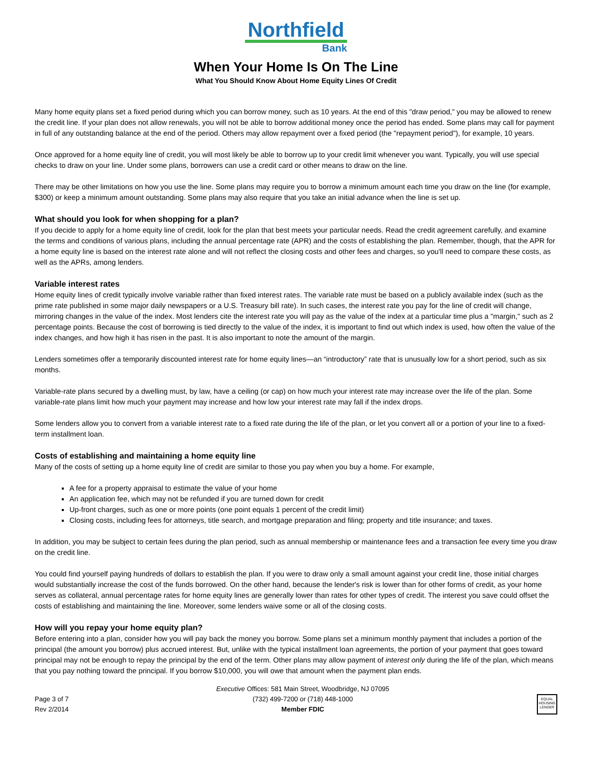Northfield
Bank
When Your Home Is On The Line
What You Should Know About Home Equity Lines Of Credit
Many home equity plans set a fixed period during which you can borrow money, such as 10 years. At the end of this "draw period," you may be allowed to renew the credit line. If your plan does not allow renewals, you will not be able to borrow additional money once the period has ended. Some plans may call for payment in full of any outstanding balance at the end of the period. Others may allow repayment over a fixed period (the "repayment period"), for example, 10 years.
Once approved for a home equity line of credit, you will most likely be able to borrow up to your credit limit whenever you want. Typically, you will use special checks to draw on your line. Under some plans, borrowers can use a credit card or other means to draw on the line.
There may be other limitations on how you use the line. Some plans may require you to borrow a minimum amount each time you draw on the line (for example, $300) or keep a minimum amount outstanding. Some plans may also require that you take an initial advance when the line is set up.
What should you look for when shopping for a plan?
If you decide to apply for a home equity line of credit, look for the plan that best meets your particular needs. Read the credit agreement carefully, and examine the terms and conditions of various plans, including the annual percentage rate (APR) and the costs of establishing the plan. Remember, though, that the APR for a home equity line is based on the interest rate alone and will not reflect the closing costs and other fees and charges, so you'll need to compare these costs, as well as the APRs, among lenders.
Variable interest rates
Home equity lines of credit typically involve variable rather than fixed interest rates. The variable rate must be based on a publicly available index (such as the prime rate published in some major daily newspapers or a U.S. Treasury bill rate). In such cases, the interest rate you pay for the line of credit will change, mirroring changes in the value of the index. Most lenders cite the interest rate you will pay as the value of the index at a particular time plus a "margin," such as 2 percentage points. Because the cost of borrowing is tied directly to the value of the index, it is important to find out which index is used, how often the value of the index changes, and how high it has risen in the past. It is also important to note the amount of the margin.
Lenders sometimes offer a temporarily discounted interest rate for home equity lines—an “introductory” rate that is unusually low for a short period, such as six months.
Variable-rate plans secured by a dwelling must, by law, have a ceiling (or cap) on how much your interest rate may increase over the life of the plan. Some variable-rate plans limit how much your payment may increase and how low your interest rate may fall if the index drops.
Some lenders allow you to convert from a variable interest rate to a fixed rate during the life of the plan, or let you convert all or a portion of your line to a fixed-term installment loan.
Costs of establishing and maintaining a home equity line
Many of the costs of setting up a home equity line of credit are similar to those you pay when you buy a home. For example,
A fee for a property appraisal to estimate the value of your home
An application fee, which may not be refunded if you are turned down for credit
Up-front charges, such as one or more points (one point equals 1 percent of the credit limit)
Closing costs, including fees for attorneys, title search, and mortgage preparation and filing; property and title insurance; and taxes.
In addition, you may be subject to certain fees during the plan period, such as annual membership or maintenance fees and a transaction fee every time you draw on the credit line.
You could find yourself paying hundreds of dollars to establish the plan. If you were to draw only a small amount against your credit line, those initial charges would substantially increase the cost of the funds borrowed. On the other hand, because the lender's risk is lower than for other forms of credit, as your home serves as collateral, annual percentage rates for home equity lines are generally lower than rates for other types of credit. The interest you save could offset the costs of establishing and maintaining the line. Moreover, some lenders waive some or all of the closing costs.
How will you repay your home equity plan?
Before entering into a plan, consider how you will pay back the money you borrow. Some plans set a minimum monthly payment that includes a portion of the principal (the amount you borrow) plus accrued interest. But, unlike with the typical installment loan agreements, the portion of your payment that goes toward principal may not be enough to repay the principal by the end of the term. Other plans may allow payment of interest only during the life of the plan, which means that you pay nothing toward the principal. If you borrow $10,000, you will owe that amount when the payment plan ends.
Page 3 of 7
Rev 2/2014
Executive Offices: 581 Main Street, Woodbridge, NJ 07095
(732) 499-7200 or (718) 448-1000
Member FDIC
EQUAL HOUSING LENDER